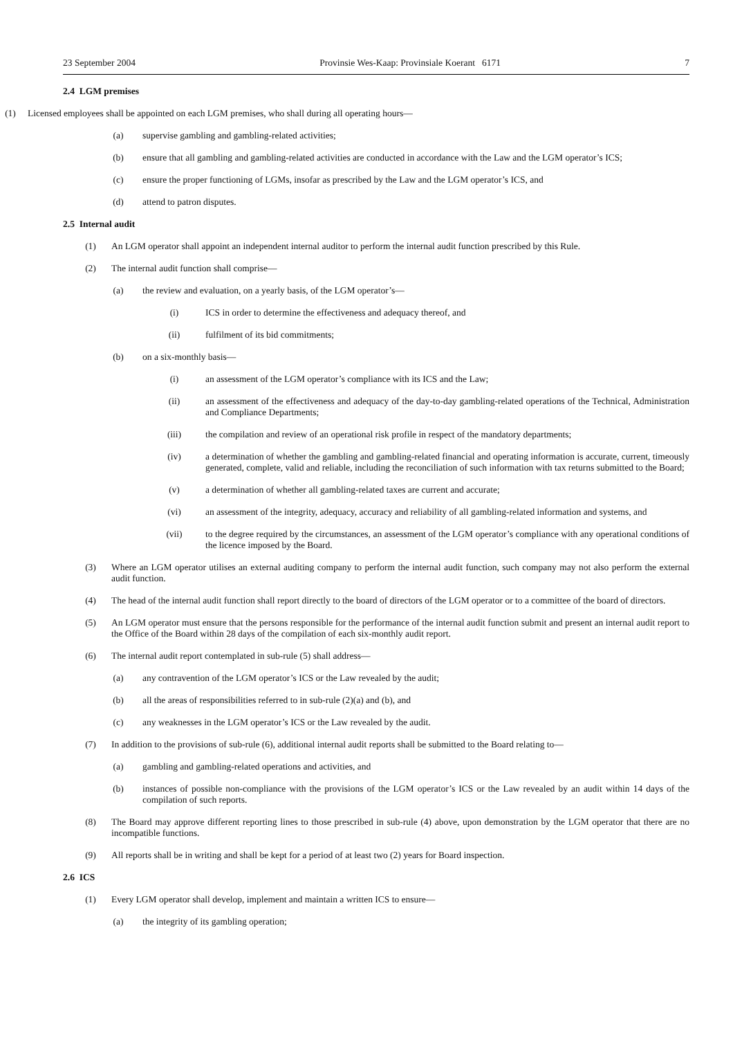23 September 2004 Provinsie Wes-Kaap: Provinsiale Koerant 6171 7
2.4 LGM premises
(1) Licensed employees shall be appointed on each LGM premises, who shall during all operating hours—
(a) supervise gambling and gambling-related activities;
(b) ensure that all gambling and gambling-related activities are conducted in accordance with the Law and the LGM operator’s ICS;
(c) ensure the proper functioning of LGMs, insofar as prescribed by the Law and the LGM operator’s ICS, and
(d) attend to patron disputes.
2.5 Internal audit
(1) An LGM operator shall appoint an independent internal auditor to perform the internal audit function prescribed by this Rule.
(2) The internal audit function shall comprise—
(a) the review and evaluation, on a yearly basis, of the LGM operator’s—
(i) ICS in order to determine the effectiveness and adequacy thereof, and
(ii) fulfilment of its bid commitments;
(b) on a six-monthly basis—
(i) an assessment of the LGM operator’s compliance with its ICS and the Law;
(ii) an assessment of the effectiveness and adequacy of the day-to-day gambling-related operations of the Technical, Administration and Compliance Departments;
(iii) the compilation and review of an operational risk profile in respect of the mandatory departments;
(iv) a determination of whether the gambling and gambling-related financial and operating information is accurate, current, timeously generated, complete, valid and reliable, including the reconciliation of such information with tax returns submitted to the Board;
(v) a determination of whether all gambling-related taxes are current and accurate;
(vi) an assessment of the integrity, adequacy, accuracy and reliability of all gambling-related information and systems, and
(vii) to the degree required by the circumstances, an assessment of the LGM operator’s compliance with any operational conditions of the licence imposed by the Board.
(3) Where an LGM operator utilises an external auditing company to perform the internal audit function, such company may not also perform the external audit function.
(4) The head of the internal audit function shall report directly to the board of directors of the LGM operator or to a committee of the board of directors.
(5) An LGM operator must ensure that the persons responsible for the performance of the internal audit function submit and present an internal audit report to the Office of the Board within 28 days of the compilation of each six-monthly audit report.
(6) The internal audit report contemplated in sub-rule (5) shall address—
(a) any contravention of the LGM operator’s ICS or the Law revealed by the audit;
(b) all the areas of responsibilities referred to in sub-rule (2)(a) and (b), and
(c) any weaknesses in the LGM operator’s ICS or the Law revealed by the audit.
(7) In addition to the provisions of sub-rule (6), additional internal audit reports shall be submitted to the Board relating to—
(a) gambling and gambling-related operations and activities, and
(b) instances of possible non-compliance with the provisions of the LGM operator’s ICS or the Law revealed by an audit within 14 days of the compilation of such reports.
(8) The Board may approve different reporting lines to those prescribed in sub-rule (4) above, upon demonstration by the LGM operator that there are no incompatible functions.
(9) All reports shall be in writing and shall be kept for a period of at least two (2) years for Board inspection.
2.6 ICS
(1) Every LGM operator shall develop, implement and maintain a written ICS to ensure—
(a) the integrity of its gambling operation;